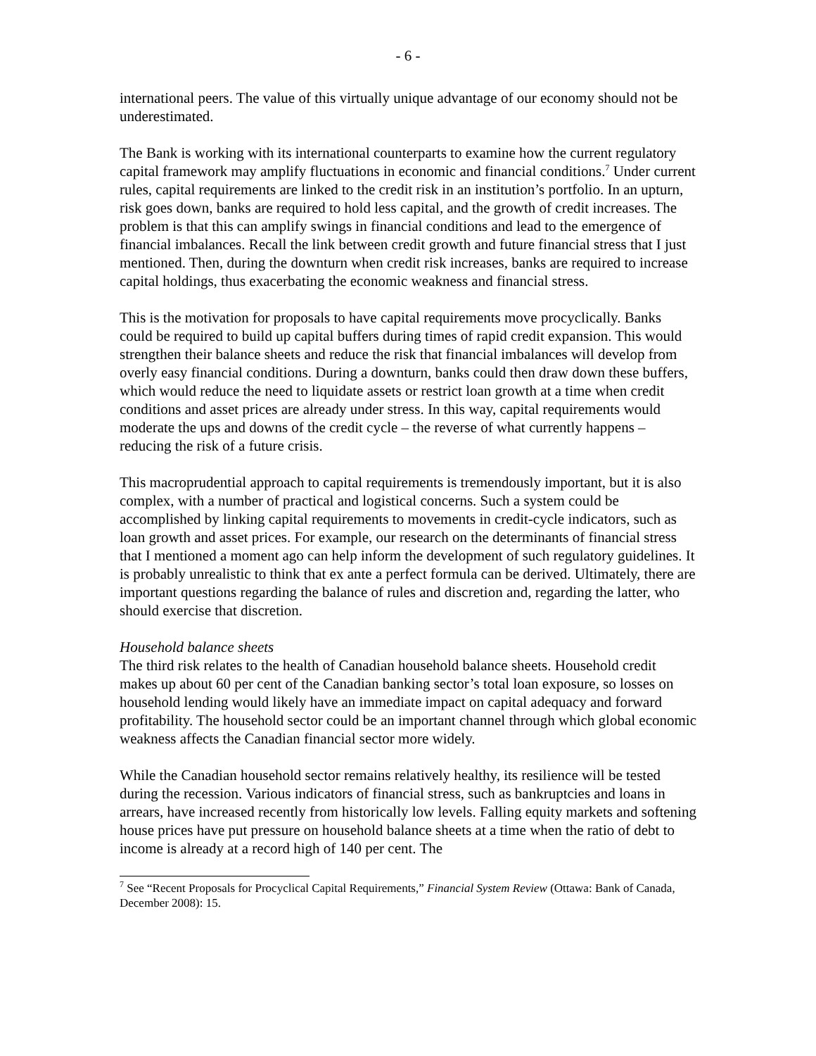- 6 -
international peers. The value of this virtually unique advantage of our economy should not be underestimated.
The Bank is working with its international counterparts to examine how the current regulatory capital framework may amplify fluctuations in economic and financial conditions.<sup>7</sup> Under current rules, capital requirements are linked to the credit risk in an institution’s portfolio. In an upturn, risk goes down, banks are required to hold less capital, and the growth of credit increases. The problem is that this can amplify swings in financial conditions and lead to the emergence of financial imbalances. Recall the link between credit growth and future financial stress that I just mentioned. Then, during the downturn when credit risk increases, banks are required to increase capital holdings, thus exacerbating the economic weakness and financial stress.
This is the motivation for proposals to have capital requirements move procyclically. Banks could be required to build up capital buffers during times of rapid credit expansion. This would strengthen their balance sheets and reduce the risk that financial imbalances will develop from overly easy financial conditions. During a downturn, banks could then draw down these buffers, which would reduce the need to liquidate assets or restrict loan growth at a time when credit conditions and asset prices are already under stress. In this way, capital requirements would moderate the ups and downs of the credit cycle – the reverse of what currently happens – reducing the risk of a future crisis.
This macroprudential approach to capital requirements is tremendously important, but it is also complex, with a number of practical and logistical concerns. Such a system could be accomplished by linking capital requirements to movements in credit-cycle indicators, such as loan growth and asset prices. For example, our research on the determinants of financial stress that I mentioned a moment ago can help inform the development of such regulatory guidelines. It is probably unrealistic to think that ex ante a perfect formula can be derived. Ultimately, there are important questions regarding the balance of rules and discretion and, regarding the latter, who should exercise that discretion.
Household balance sheets
The third risk relates to the health of Canadian household balance sheets. Household credit makes up about 60 per cent of the Canadian banking sector’s total loan exposure, so losses on household lending would likely have an immediate impact on capital adequacy and forward profitability. The household sector could be an important channel through which global economic weakness affects the Canadian financial sector more widely.
While the Canadian household sector remains relatively healthy, its resilience will be tested during the recession. Various indicators of financial stress, such as bankruptcies and loans in arrears, have increased recently from historically low levels. Falling equity markets and softening house prices have put pressure on household balance sheets at a time when the ratio of debt to income is already at a record high of 140 per cent. The
<sup>7</sup> See “Recent Proposals for Procyclical Capital Requirements,” Financial System Review (Ottawa: Bank of Canada, December 2008): 15.